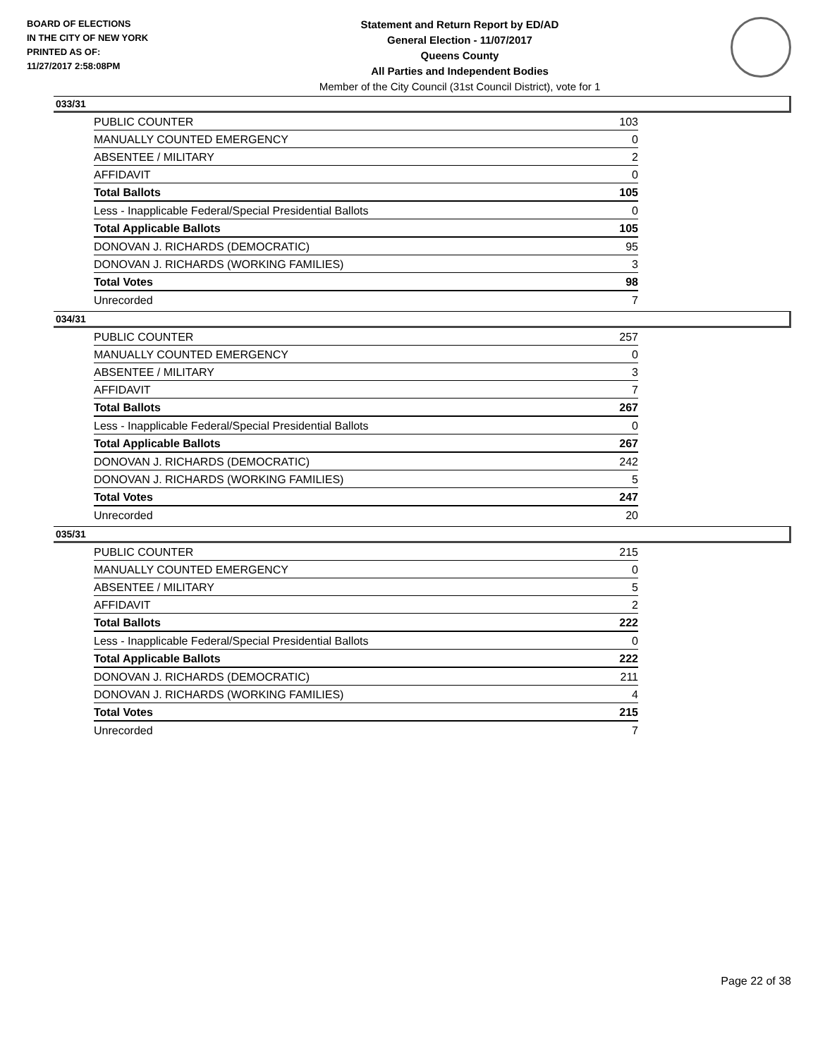BOARD OF ELECTIONS
IN THE CITY OF NEW YORK
PRINTED AS OF:
11/27/2017 2:58:08PM
Statement and Return Report by ED/AD
General Election - 11/07/2017
Queens County
All Parties and Independent Bodies
Member of the City Council (31st Council District), vote for 1
033/31
| PUBLIC COUNTER | 103 |
| MANUALLY COUNTED EMERGENCY | 0 |
| ABSENTEE / MILITARY | 2 |
| AFFIDAVIT | 0 |
| Total Ballots | 105 |
| Less - Inapplicable Federal/Special Presidential Ballots | 0 |
| Total Applicable Ballots | 105 |
| DONOVAN J. RICHARDS (DEMOCRATIC) | 95 |
| DONOVAN J. RICHARDS (WORKING FAMILIES) | 3 |
| Total Votes | 98 |
| Unrecorded | 7 |
034/31
| PUBLIC COUNTER | 257 |
| MANUALLY COUNTED EMERGENCY | 0 |
| ABSENTEE / MILITARY | 3 |
| AFFIDAVIT | 7 |
| Total Ballots | 267 |
| Less - Inapplicable Federal/Special Presidential Ballots | 0 |
| Total Applicable Ballots | 267 |
| DONOVAN J. RICHARDS (DEMOCRATIC) | 242 |
| DONOVAN J. RICHARDS (WORKING FAMILIES) | 5 |
| Total Votes | 247 |
| Unrecorded | 20 |
035/31
| PUBLIC COUNTER | 215 |
| MANUALLY COUNTED EMERGENCY | 0 |
| ABSENTEE / MILITARY | 5 |
| AFFIDAVIT | 2 |
| Total Ballots | 222 |
| Less - Inapplicable Federal/Special Presidential Ballots | 0 |
| Total Applicable Ballots | 222 |
| DONOVAN J. RICHARDS (DEMOCRATIC) | 211 |
| DONOVAN J. RICHARDS (WORKING FAMILIES) | 4 |
| Total Votes | 215 |
| Unrecorded | 7 |
Page 22 of 38